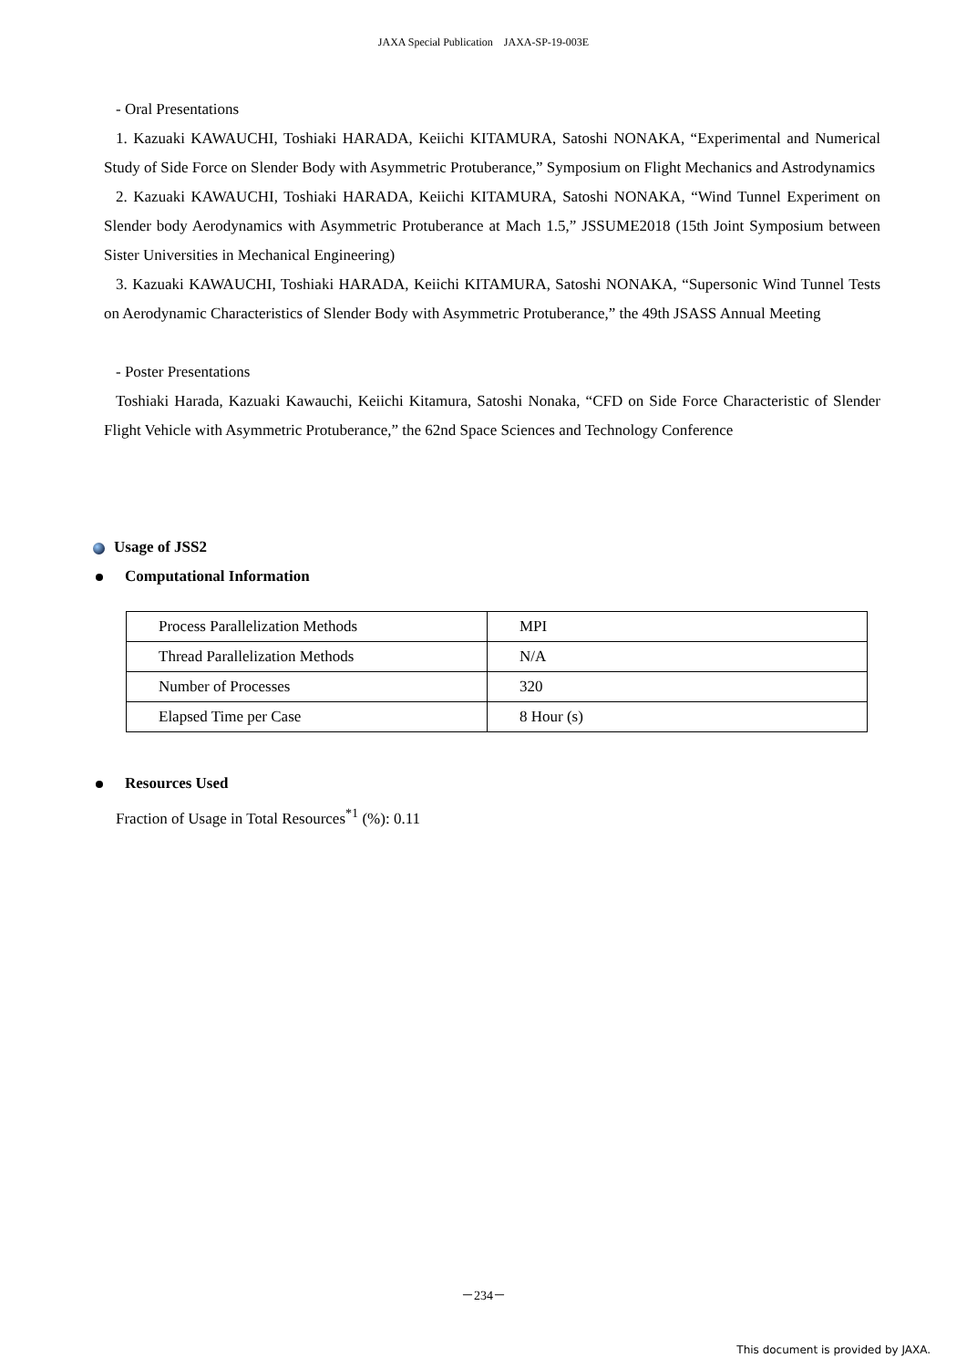JAXA Special Publication　JAXA-SP-19-003E
- Oral Presentations
1. Kazuaki KAWAUCHI, Toshiaki HARADA, Keiichi KITAMURA, Satoshi NONAKA, “Experimental and Numerical Study of Side Force on Slender Body with Asymmetric Protuberance,” Symposium on Flight Mechanics and Astrodynamics
2. Kazuaki KAWAUCHI, Toshiaki HARADA, Keiichi KITAMURA, Satoshi NONAKA, “Wind Tunnel Experiment on Slender body Aerodynamics with Asymmetric Protuberance at Mach 1.5,” JSSUME2018 (15th Joint Symposium between Sister Universities in Mechanical Engineering)
3. Kazuaki KAWAUCHI, Toshiaki HARADA, Keiichi KITAMURA, Satoshi NONAKA, “Supersonic Wind Tunnel Tests on Aerodynamic Characteristics of Slender Body with Asymmetric Protuberance,” the 49th JSASS Annual Meeting
- Poster Presentations
Toshiaki Harada, Kazuaki Kawauchi, Keiichi Kitamura, Satoshi Nonaka, “CFD on Side Force Characteristic of Slender Flight Vehicle with Asymmetric Protuberance,” the 62nd Space Sciences and Technology Conference
Usage of JSS2
Computational Information
| Process Parallelization Methods | MPI |
| Thread Parallelization Methods | N/A |
| Number of Processes | 320 |
| Elapsed Time per Case | 8 Hour (s) |
Resources Used
Fraction of Usage in Total Resources<sup>*1</sup> (%): 0.11
－234－
This document is provided by JAXA.